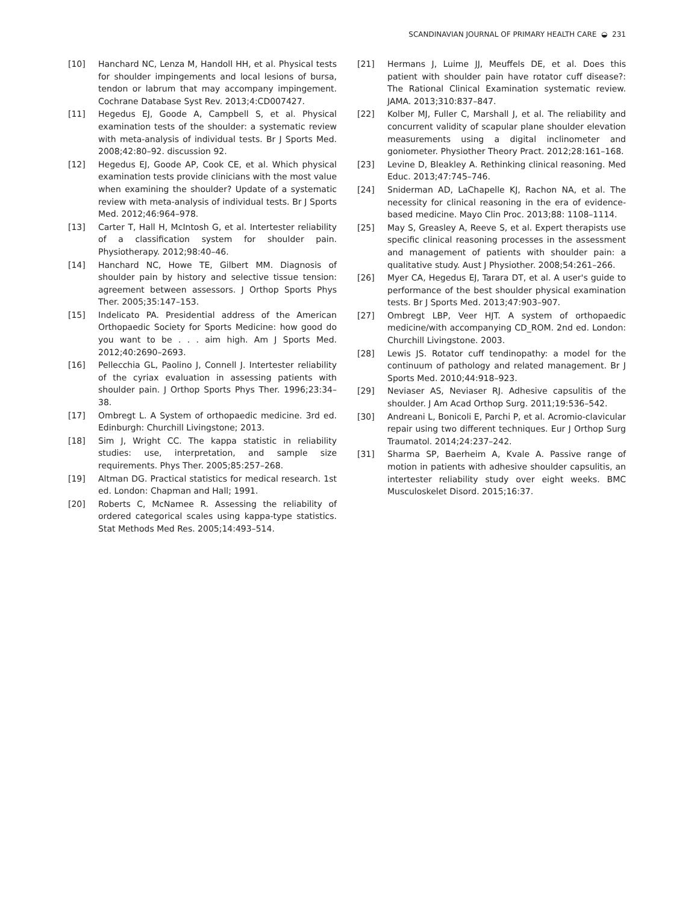SCANDINAVIAN JOURNAL OF PRIMARY HEALTH CARE ◒ 231
[10] Hanchard NC, Lenza M, Handoll HH, et al. Physical tests for shoulder impingements and local lesions of bursa, tendon or labrum that may accompany impingement. Cochrane Database Syst Rev. 2013;4:CD007427.
[11] Hegedus EJ, Goode A, Campbell S, et al. Physical examination tests of the shoulder: a systematic review with meta-analysis of individual tests. Br J Sports Med. 2008;42:80–92. discussion 92.
[12] Hegedus EJ, Goode AP, Cook CE, et al. Which physical examination tests provide clinicians with the most value when examining the shoulder? Update of a systematic review with meta-analysis of individual tests. Br J Sports Med. 2012;46:964–978.
[13] Carter T, Hall H, McIntosh G, et al. Intertester reliability of a classification system for shoulder pain. Physiotherapy. 2012;98:40–46.
[14] Hanchard NC, Howe TE, Gilbert MM. Diagnosis of shoulder pain by history and selective tissue tension: agreement between assessors. J Orthop Sports Phys Ther. 2005;35:147–153.
[15] Indelicato PA. Presidential address of the American Orthopaedic Society for Sports Medicine: how good do you want to be . . . aim high. Am J Sports Med. 2012;40:2690–2693.
[16] Pellecchia GL, Paolino J, Connell J. Intertester reliability of the cyriax evaluation in assessing patients with shoulder pain. J Orthop Sports Phys Ther. 1996;23:34–38.
[17] Ombregt L. A System of orthopaedic medicine. 3rd ed. Edinburgh: Churchill Livingstone; 2013.
[18] Sim J, Wright CC. The kappa statistic in reliability studies: use, interpretation, and sample size requirements. Phys Ther. 2005;85:257–268.
[19] Altman DG. Practical statistics for medical research. 1st ed. London: Chapman and Hall; 1991.
[20] Roberts C, McNamee R. Assessing the reliability of ordered categorical scales using kappa-type statistics. Stat Methods Med Res. 2005;14:493–514.
[21] Hermans J, Luime JJ, Meuffels DE, et al. Does this patient with shoulder pain have rotator cuff disease?: The Rational Clinical Examination systematic review. JAMA. 2013;310:837–847.
[22] Kolber MJ, Fuller C, Marshall J, et al. The reliability and concurrent validity of scapular plane shoulder elevation measurements using a digital inclinometer and goniometer. Physiother Theory Pract. 2012;28:161–168.
[23] Levine D, Bleakley A. Rethinking clinical reasoning. Med Educ. 2013;47:745–746.
[24] Sniderman AD, LaChapelle KJ, Rachon NA, et al. The necessity for clinical reasoning in the era of evidence-based medicine. Mayo Clin Proc. 2013;88: 1108–1114.
[25] May S, Greasley A, Reeve S, et al. Expert therapists use specific clinical reasoning processes in the assessment and management of patients with shoulder pain: a qualitative study. Aust J Physiother. 2008;54:261–266.
[26] Myer CA, Hegedus EJ, Tarara DT, et al. A user's guide to performance of the best shoulder physical examination tests. Br J Sports Med. 2013;47:903–907.
[27] Ombregt LBP, Veer HJT. A system of orthopaedic medicine/with accompanying CD_ROM. 2nd ed. London: Churchill Livingstone. 2003.
[28] Lewis JS. Rotator cuff tendinopathy: a model for the continuum of pathology and related management. Br J Sports Med. 2010;44:918–923.
[29] Neviaser AS, Neviaser RJ. Adhesive capsulitis of the shoulder. J Am Acad Orthop Surg. 2011;19:536–542.
[30] Andreani L, Bonicoli E, Parchi P, et al. Acromio-clavicular repair using two different techniques. Eur J Orthop Surg Traumatol. 2014;24:237–242.
[31] Sharma SP, Baerheim A, Kvale A. Passive range of motion in patients with adhesive shoulder capsulitis, an intertester reliability study over eight weeks. BMC Musculoskelet Disord. 2015;16:37.